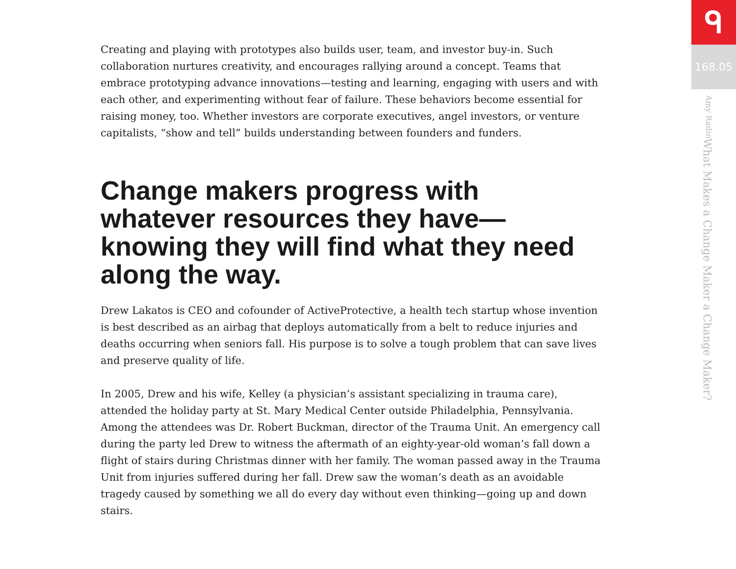Creating and playing with prototypes also builds user, team, and investor buy-in. Such collaboration nurtures creativity, and encourages rallying around a concept. Teams that embrace prototyping advance innovations—testing and learning, engaging with users and with each other, and experimenting without fear of failure. These behaviors become essential for raising money, too. Whether investors are corporate executives, angel investors, or venture capitalists, “show and tell” builds understanding between founders and funders.
Change makers progress with whatever resources they have—knowing they will find what they need along the way.
Drew Lakatos is CEO and cofounder of ActiveProtective, a health tech startup whose invention is best described as an airbag that deploys automatically from a belt to reduce injuries and deaths occurring when seniors fall. His purpose is to solve a tough problem that can save lives and preserve quality of life.
In 2005, Drew and his wife, Kelley (a physician’s assistant specializing in trauma care), attended the holiday party at St. Mary Medical Center outside Philadelphia, Pennsylvania. Among the attendees was Dr. Robert Buckman, director of the Trauma Unit. An emergency call during the party led Drew to witness the aftermath of an eighty-year-old woman’s fall down a flight of stairs during Christmas dinner with her family. The woman passed away in the Trauma Unit from injuries suffered during her fall. Drew saw the woman’s death as an avoidable tragedy caused by something we all do every day without even thinking—going up and down stairs.
ᑫ
168.05
What Makes a Change Maker a Change Maker?
Amy Radin